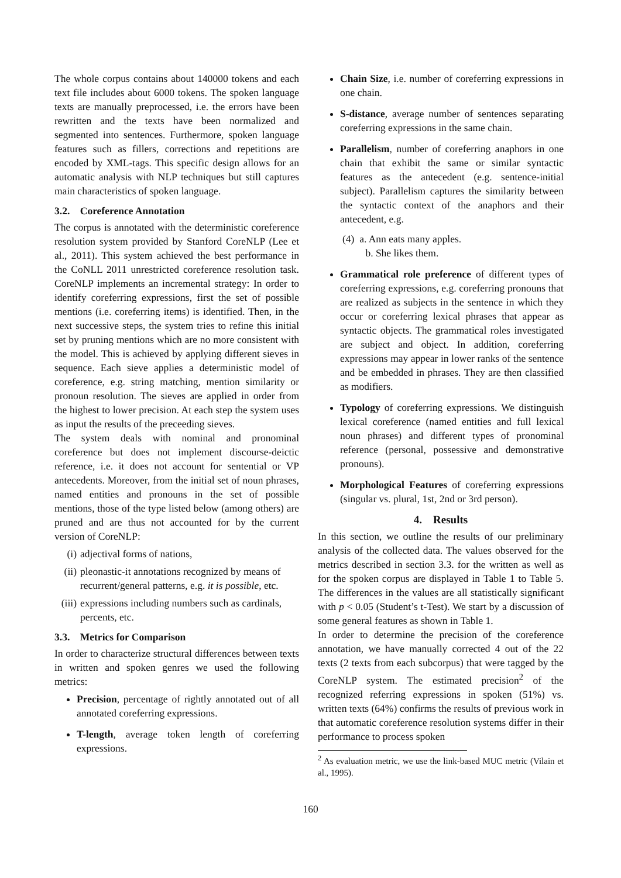The whole corpus contains about 140000 tokens and each text file includes about 6000 tokens. The spoken language texts are manually preprocessed, i.e. the errors have been rewritten and the texts have been normalized and segmented into sentences. Furthermore, spoken language features such as fillers, corrections and repetitions are encoded by XML-tags. This specific design allows for an automatic analysis with NLP techniques but still captures main characteristics of spoken language.
3.2. Coreference Annotation
The corpus is annotated with the deterministic coreference resolution system provided by Stanford CoreNLP (Lee et al., 2011). This system achieved the best performance in the CoNLL 2011 unrestricted coreference resolution task. CoreNLP implements an incremental strategy: In order to identify coreferring expressions, first the set of possible mentions (i.e. coreferring items) is identified. Then, in the next successive steps, the system tries to refine this initial set by pruning mentions which are no more consistent with the model. This is achieved by applying different sieves in sequence. Each sieve applies a deterministic model of coreference, e.g. string matching, mention similarity or pronoun resolution. The sieves are applied in order from the highest to lower precision. At each step the system uses as input the results of the preceeding sieves.
The system deals with nominal and pronominal coreference but does not implement discourse-deictic reference, i.e. it does not account for sentential or VP antecedents. Moreover, from the initial set of noun phrases, named entities and pronouns in the set of possible mentions, those of the type listed below (among others) are pruned and are thus not accounted for by the current version of CoreNLP:
(i) adjectival forms of nations,
(ii) pleonastic-it annotations recognized by means of recurrent/general patterns, e.g. it is possible, etc.
(iii) expressions including numbers such as cardinals, percents, etc.
3.3. Metrics for Comparison
In order to characterize structural differences between texts in written and spoken genres we used the following metrics:
Precision, percentage of rightly annotated out of all annotated coreferring expressions.
T-length, average token length of coreferring expressions.
Chain Size, i.e. number of coreferring expressions in one chain.
S-distance, average number of sentences separating coreferring expressions in the same chain.
Parallelism, number of coreferring anaphors in one chain that exhibit the same or similar syntactic features as the antecedent (e.g. sentence-initial subject). Parallelism captures the similarity between the syntactic context of the anaphors and their antecedent, e.g.
(4) a. Ann eats many apples.
b. She likes them.
Grammatical role preference of different types of coreferring expressions, e.g. coreferring pronouns that are realized as subjects in the sentence in which they occur or coreferring lexical phrases that appear as syntactic objects. The grammatical roles investigated are subject and object. In addition, coreferring expressions may appear in lower ranks of the sentence and be embedded in phrases. They are then classified as modifiers.
Typology of coreferring expressions. We distinguish lexical coreference (named entities and full lexical noun phrases) and different types of pronominal reference (personal, possessive and demonstrative pronouns).
Morphological Features of coreferring expressions (singular vs. plural, 1st, 2nd or 3rd person).
4. Results
In this section, we outline the results of our preliminary analysis of the collected data. The values observed for the metrics described in section 3.3. for the written as well as for the spoken corpus are displayed in Table 1 to Table 5. The differences in the values are all statistically significant with p < 0.05 (Student’s t-Test). We start by a discussion of some general features as shown in Table 1.
In order to determine the precision of the coreference annotation, we have manually corrected 4 out of the 22 texts (2 texts from each subcorpus) that were tagged by the CoreNLP system. The estimated precision<sup>2</sup> of the recognized referring expressions in spoken (51%) vs. written texts (64%) confirms the results of previous work in that automatic coreference resolution systems differ in their performance to process spoken
<sup>2</sup> As evaluation metric, we use the link-based MUC metric (Vilain et al., 1995).
160